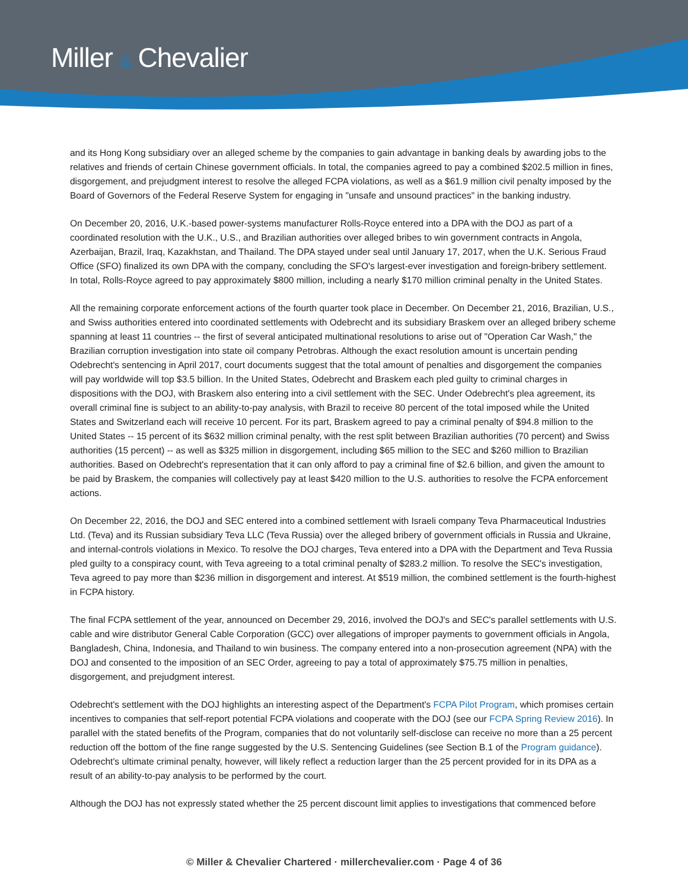Miller & Chevalier
and its Hong Kong subsidiary over an alleged scheme by the companies to gain advantage in banking deals by awarding jobs to the relatives and friends of certain Chinese government officials. In total, the companies agreed to pay a combined $202.5 million in fines, disgorgement, and prejudgment interest to resolve the alleged FCPA violations, as well as a $61.9 million civil penalty imposed by the Board of Governors of the Federal Reserve System for engaging in "unsafe and unsound practices" in the banking industry.
On December 20, 2016, U.K.-based power-systems manufacturer Rolls-Royce entered into a DPA with the DOJ as part of a coordinated resolution with the U.K., U.S., and Brazilian authorities over alleged bribes to win government contracts in Angola, Azerbaijan, Brazil, Iraq, Kazakhstan, and Thailand. The DPA stayed under seal until January 17, 2017, when the U.K. Serious Fraud Office (SFO) finalized its own DPA with the company, concluding the SFO's largest-ever investigation and foreign-bribery settlement. In total, Rolls-Royce agreed to pay approximately $800 million, including a nearly $170 million criminal penalty in the United States.
All the remaining corporate enforcement actions of the fourth quarter took place in December. On December 21, 2016, Brazilian, U.S., and Swiss authorities entered into coordinated settlements with Odebrecht and its subsidiary Braskem over an alleged bribery scheme spanning at least 11 countries -- the first of several anticipated multinational resolutions to arise out of "Operation Car Wash," the Brazilian corruption investigation into state oil company Petrobras. Although the exact resolution amount is uncertain pending Odebrecht's sentencing in April 2017, court documents suggest that the total amount of penalties and disgorgement the companies will pay worldwide will top $3.5 billion. In the United States, Odebrecht and Braskem each pled guilty to criminal charges in dispositions with the DOJ, with Braskem also entering into a civil settlement with the SEC. Under Odebrecht's plea agreement, its overall criminal fine is subject to an ability-to-pay analysis, with Brazil to receive 80 percent of the total imposed while the United States and Switzerland each will receive 10 percent. For its part, Braskem agreed to pay a criminal penalty of $94.8 million to the United States -- 15 percent of its $632 million criminal penalty, with the rest split between Brazilian authorities (70 percent) and Swiss authorities (15 percent) -- as well as $325 million in disgorgement, including $65 million to the SEC and $260 million to Brazilian authorities. Based on Odebrecht's representation that it can only afford to pay a criminal fine of $2.6 billion, and given the amount to be paid by Braskem, the companies will collectively pay at least $420 million to the U.S. authorities to resolve the FCPA enforcement actions.
On December 22, 2016, the DOJ and SEC entered into a combined settlement with Israeli company Teva Pharmaceutical Industries Ltd. (Teva) and its Russian subsidiary Teva LLC (Teva Russia) over the alleged bribery of government officials in Russia and Ukraine, and internal-controls violations in Mexico. To resolve the DOJ charges, Teva entered into a DPA with the Department and Teva Russia pled guilty to a conspiracy count, with Teva agreeing to a total criminal penalty of $283.2 million. To resolve the SEC's investigation, Teva agreed to pay more than $236 million in disgorgement and interest. At $519 million, the combined settlement is the fourth-highest in FCPA history.
The final FCPA settlement of the year, announced on December 29, 2016, involved the DOJ's and SEC's parallel settlements with U.S. cable and wire distributor General Cable Corporation (GCC) over allegations of improper payments to government officials in Angola, Bangladesh, China, Indonesia, and Thailand to win business. The company entered into a non-prosecution agreement (NPA) with the DOJ and consented to the imposition of an SEC Order, agreeing to pay a total of approximately $75.75 million in penalties, disgorgement, and prejudgment interest.
Odebrecht's settlement with the DOJ highlights an interesting aspect of the Department's FCPA Pilot Program, which promises certain incentives to companies that self-report potential FCPA violations and cooperate with the DOJ (see our FCPA Spring Review 2016). In parallel with the stated benefits of the Program, companies that do not voluntarily self-disclose can receive no more than a 25 percent reduction off the bottom of the fine range suggested by the U.S. Sentencing Guidelines (see Section B.1 of the Program guidance). Odebrecht's ultimate criminal penalty, however, will likely reflect a reduction larger than the 25 percent provided for in its DPA as a result of an ability-to-pay analysis to be performed by the court.
Although the DOJ has not expressly stated whether the 25 percent discount limit applies to investigations that commenced before
© Miller & Chevalier Chartered · millerchevalier.com · Page 4 of 36